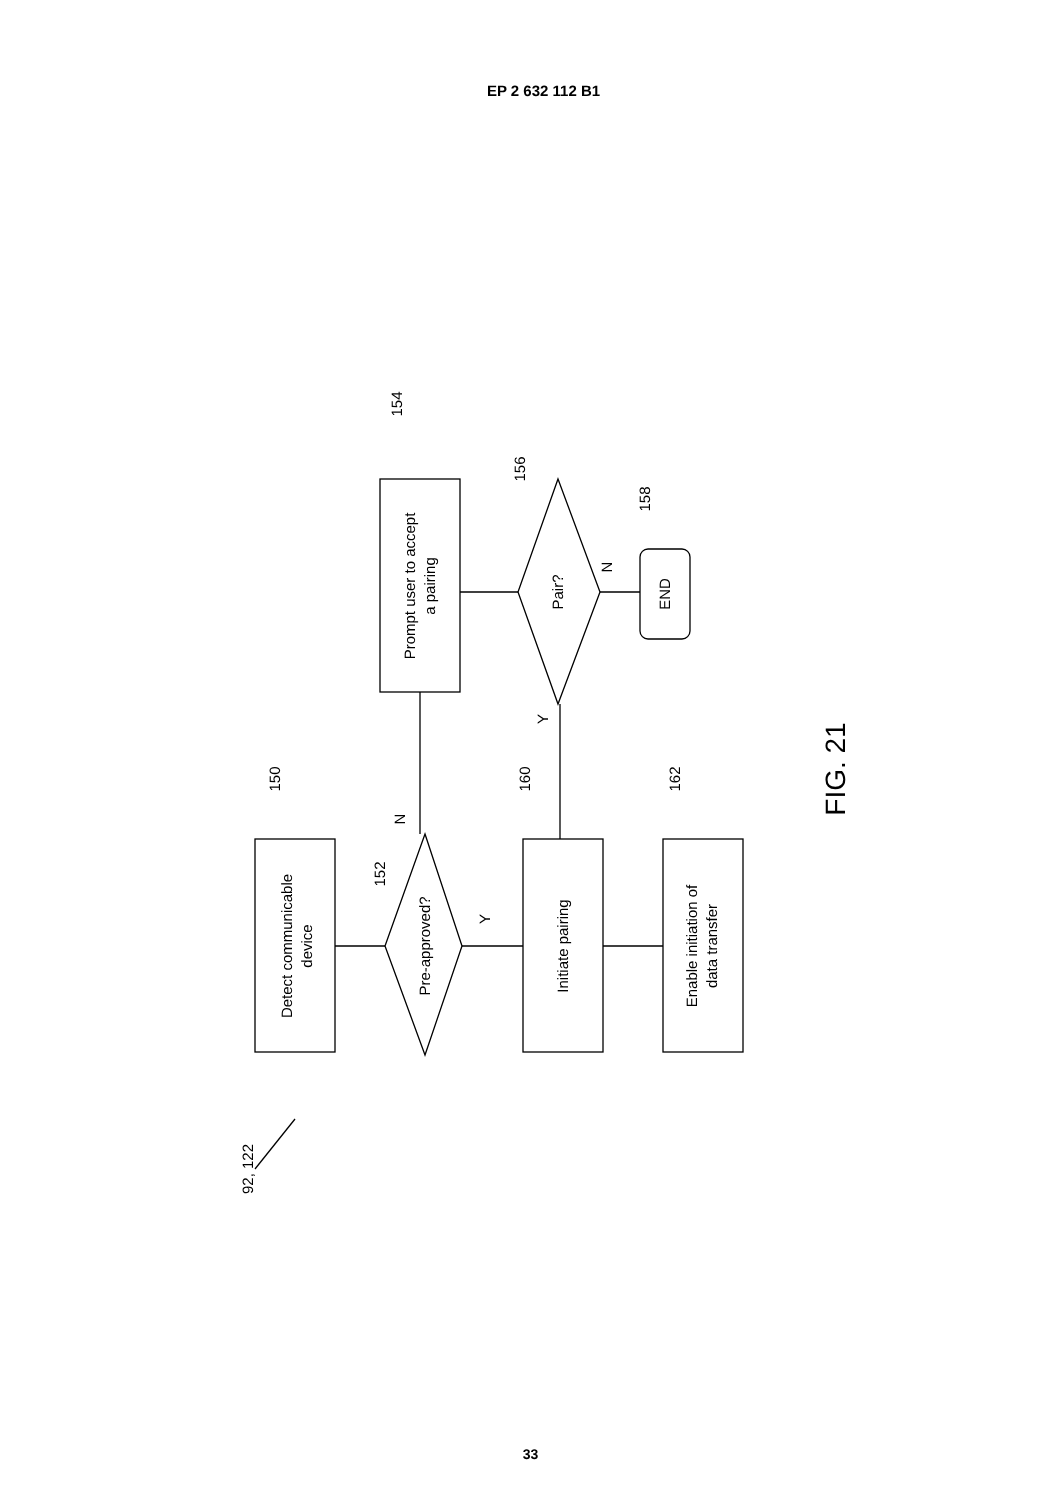EP 2 632 112 B1
Detect communicable
device
Pre-approved?
Prompt user to accept
a pairing
Pair?
END
Initiate pairing
Enable initiation of
data transfer
150
152
154
156
158
160
162
N
Y
N
Y
92, 122
FIG. 21
33